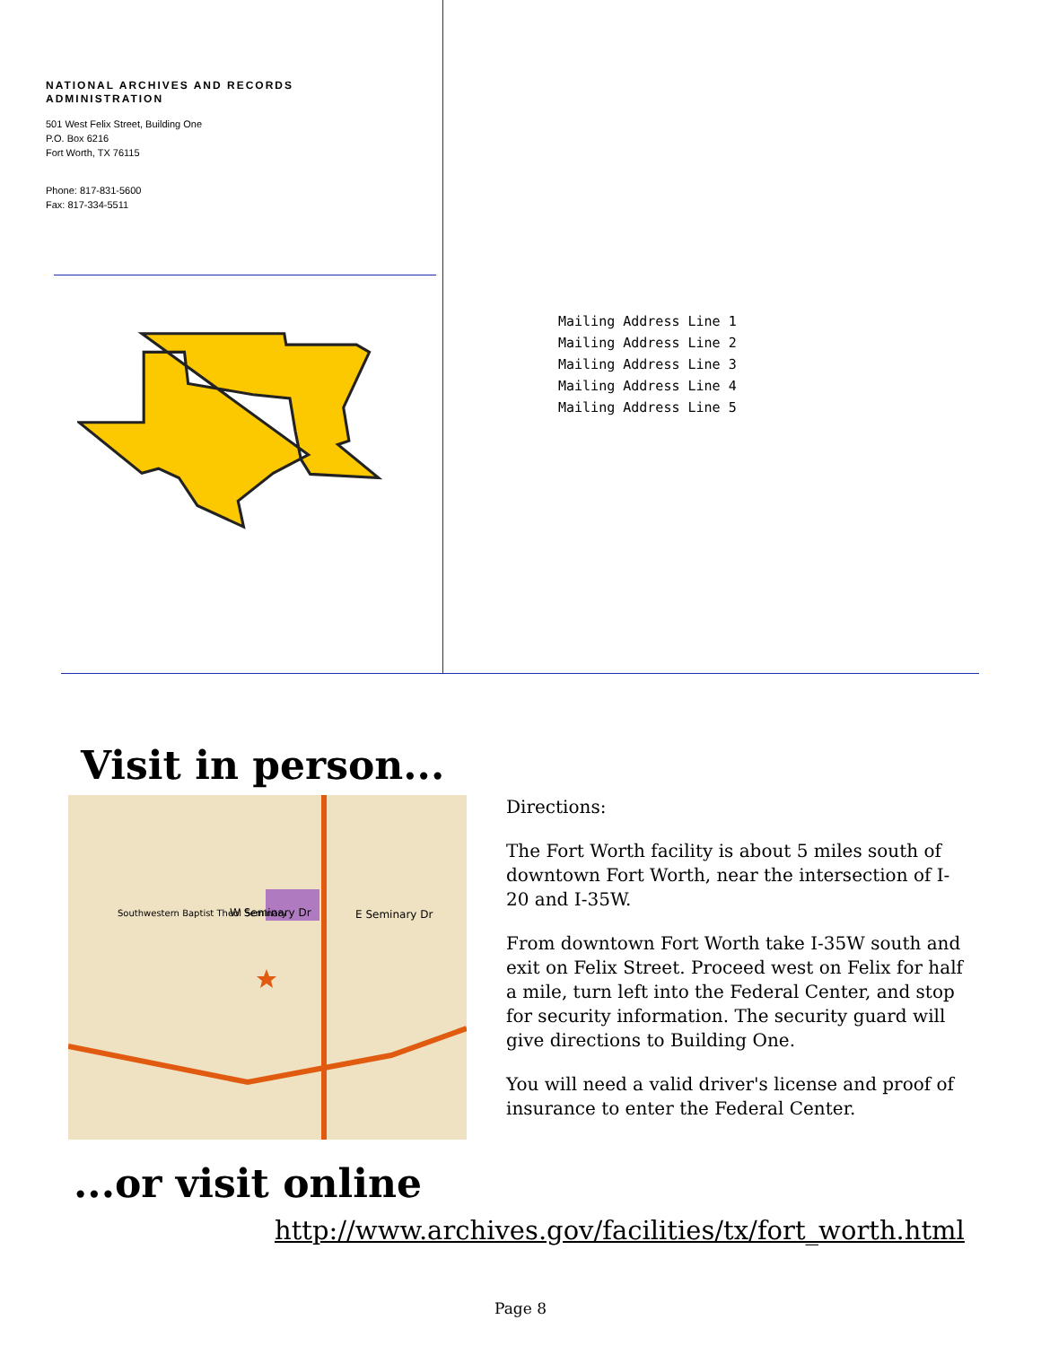NATIONAL ARCHIVES AND RECORDS
ADMINISTRATION
501 West Felix Street, Building One
P.O. Box 6216
Fort Worth, TX 76115
Phone: 817-831-5600
Fax: 817-334-5511
Mailing Address Line 1
Mailing Address Line 2
Mailing Address Line 3
Mailing Address Line 4
Mailing Address Line 5
Visit in person...
W Seminary Dr
E Seminary Dr
Southwestern Baptist Theol Seminary
Directions:
The Fort Worth facility is about 5 miles south of downtown Fort Worth, near the intersection of I-20 and I-35W.
From downtown Fort Worth take I-35W south and exit on Felix Street. Proceed west on Felix for half a mile, turn left into the Federal Center, and stop for security information. The security guard will give directions to Building One.
You will need a valid driver's license and proof of insurance to enter the Federal Center.
...or visit online
http://www.archives.gov/facilities/tx/fort_worth.html
Page 8